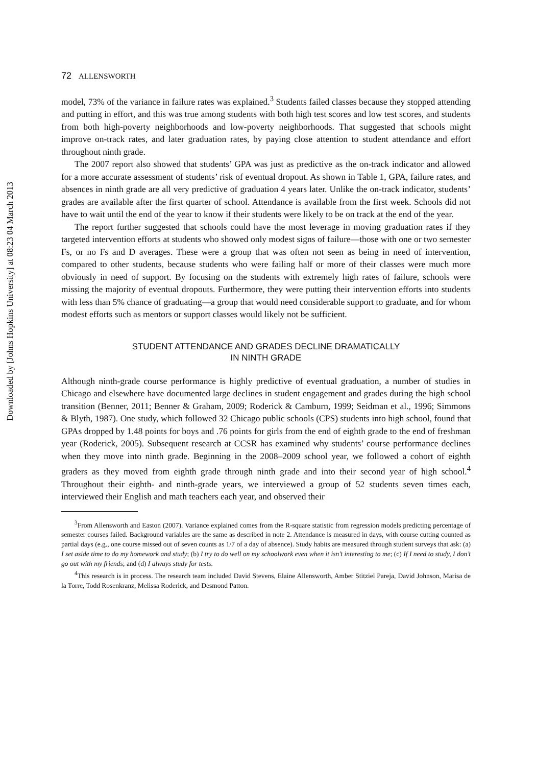Downloaded by [Johns Hopkins University] at 08:23 04 March 2013
72 ALLENSWORTH
model, 73% of the variance in failure rates was explained.<sup>3</sup> Students failed classes because they stopped attending and putting in effort, and this was true among students with both high test scores and low test scores, and students from both high-poverty neighborhoods and low-poverty neighborhoods. That suggested that schools might improve on-track rates, and later graduation rates, by paying close attention to student attendance and effort throughout ninth grade.
The 2007 report also showed that students’ GPA was just as predictive as the on-track indicator and allowed for a more accurate assessment of students’ risk of eventual dropout. As shown in Table 1, GPA, failure rates, and absences in ninth grade are all very predictive of graduation 4 years later. Unlike the on-track indicator, students’ grades are available after the first quarter of school. Attendance is available from the first week. Schools did not have to wait until the end of the year to know if their students were likely to be on track at the end of the year.
The report further suggested that schools could have the most leverage in moving graduation rates if they targeted intervention efforts at students who showed only modest signs of failure—those with one or two semester Fs, or no Fs and D averages. These were a group that was often not seen as being in need of intervention, compared to other students, because students who were failing half or more of their classes were much more obviously in need of support. By focusing on the students with extremely high rates of failure, schools were missing the majority of eventual dropouts. Furthermore, they were putting their intervention efforts into students with less than 5% chance of graduating—a group that would need considerable support to graduate, and for whom modest efforts such as mentors or support classes would likely not be sufficient.
STUDENT ATTENDANCE AND GRADES DECLINE DRAMATICALLY
IN NINTH GRADE
Although ninth-grade course performance is highly predictive of eventual graduation, a number of studies in Chicago and elsewhere have documented large declines in student engagement and grades during the high school transition (Benner, 2011; Benner & Graham, 2009; Roderick & Camburn, 1999; Seidman et al., 1996; Simmons & Blyth, 1987). One study, which followed 32 Chicago public schools (CPS) students into high school, found that GPAs dropped by 1.48 points for boys and .76 points for girls from the end of eighth grade to the end of freshman year (Roderick, 2005). Subsequent research at CCSR has examined why students’ course performance declines when they move into ninth grade. Beginning in the 2008–2009 school year, we followed a cohort of eighth graders as they moved from eighth grade through ninth grade and into their second year of high school.<sup>4</sup> Throughout their eighth- and ninth-grade years, we interviewed a group of 52 students seven times each, interviewed their English and math teachers each year, and observed their
<sup>3</sup> From Allensworth and Easton (2007). Variance explained comes from the R-square statistic from regression models predicting percentage of semester courses failed. Background variables are the same as described in note 2. Attendance is measured in days, with course cutting counted as partial days (e.g., one course missed out of seven counts as 1/7 of a day of absence). Study habits are measured through student surveys that ask: (a) I set aside time to do my homework and study; (b) I try to do well on my schoolwork even when it isn’t interesting to me; (c) If I need to study, I don’t go out with my friends; and (d) I always study for tests.
<sup>4</sup> This research is in process. The research team included David Stevens, Elaine Allensworth, Amber Stitziel Pareja, David Johnson, Marisa de la Torre, Todd Rosenkranz, Melissa Roderick, and Desmond Patton.